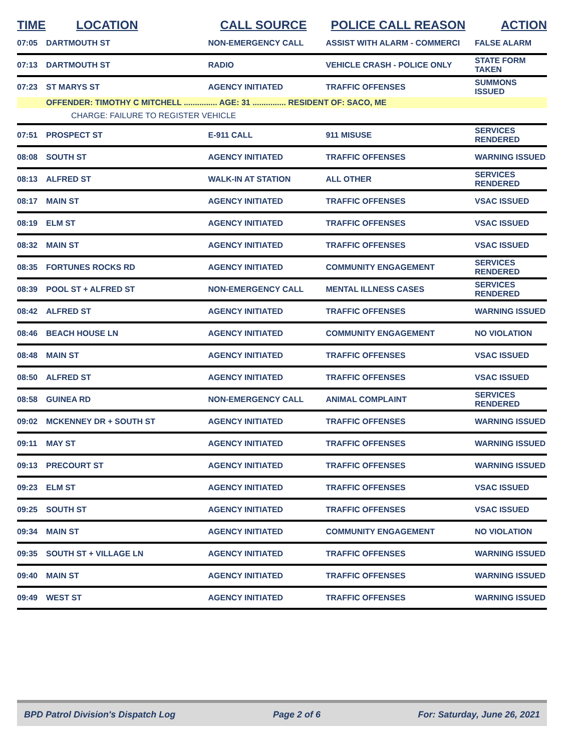| TIME | LOCATION | CALL SOURCE | POLICE CALL REASON | ACTION |
| --- | --- | --- | --- | --- |
| 07:05 | DARTMOUTH ST | NON-EMERGENCY CALL | ASSIST WITH ALARM - COMMERCI | FALSE ALARM |
| 07:13 | DARTMOUTH ST | RADIO | VEHICLE CRASH - POLICE ONLY | STATE FORM TAKEN |
| 07:23 | ST MARYS ST | AGENCY INITIATED | TRAFFIC OFFENSES | SUMMONS ISSUED |
| | OFFENDER: TIMOTHY C MITCHELL ............... AGE: 31 ............... RESIDENT OF: SACO, ME | | | |
| | CHARGE: FAILURE TO REGISTER VEHICLE | | | |
| 07:51 | PROSPECT ST | E-911 CALL | 911 MISUSE | SERVICES RENDERED |
| 08:08 | SOUTH ST | AGENCY INITIATED | TRAFFIC OFFENSES | WARNING ISSUED |
| 08:13 | ALFRED ST | WALK-IN AT STATION | ALL OTHER | SERVICES RENDERED |
| 08:17 | MAIN ST | AGENCY INITIATED | TRAFFIC OFFENSES | VSAC ISSUED |
| 08:19 | ELM ST | AGENCY INITIATED | TRAFFIC OFFENSES | VSAC ISSUED |
| 08:32 | MAIN ST | AGENCY INITIATED | TRAFFIC OFFENSES | VSAC ISSUED |
| 08:35 | FORTUNES ROCKS RD | AGENCY INITIATED | COMMUNITY ENGAGEMENT | SERVICES RENDERED |
| 08:39 | POOL ST + ALFRED ST | NON-EMERGENCY CALL | MENTAL ILLNESS CASES | SERVICES RENDERED |
| 08:42 | ALFRED ST | AGENCY INITIATED | TRAFFIC OFFENSES | WARNING ISSUED |
| 08:46 | BEACH HOUSE LN | AGENCY INITIATED | COMMUNITY ENGAGEMENT | NO VIOLATION |
| 08:48 | MAIN ST | AGENCY INITIATED | TRAFFIC OFFENSES | VSAC ISSUED |
| 08:50 | ALFRED ST | AGENCY INITIATED | TRAFFIC OFFENSES | VSAC ISSUED |
| 08:58 | GUINEA RD | NON-EMERGENCY CALL | ANIMAL COMPLAINT | SERVICES RENDERED |
| 09:02 | MCKENNEY DR + SOUTH ST | AGENCY INITIATED | TRAFFIC OFFENSES | WARNING ISSUED |
| 09:11 | MAY ST | AGENCY INITIATED | TRAFFIC OFFENSES | WARNING ISSUED |
| 09:13 | PRECOURT ST | AGENCY INITIATED | TRAFFIC OFFENSES | WARNING ISSUED |
| 09:23 | ELM ST | AGENCY INITIATED | TRAFFIC OFFENSES | VSAC ISSUED |
| 09:25 | SOUTH ST | AGENCY INITIATED | TRAFFIC OFFENSES | VSAC ISSUED |
| 09:34 | MAIN ST | AGENCY INITIATED | COMMUNITY ENGAGEMENT | NO VIOLATION |
| 09:35 | SOUTH ST + VILLAGE LN | AGENCY INITIATED | TRAFFIC OFFENSES | WARNING ISSUED |
| 09:40 | MAIN ST | AGENCY INITIATED | TRAFFIC OFFENSES | WARNING ISSUED |
| 09:49 | WEST ST | AGENCY INITIATED | TRAFFIC OFFENSES | WARNING ISSUED |
BPD Patrol Division's Dispatch Log Page 2 of 6 For: Saturday, June 26, 2021